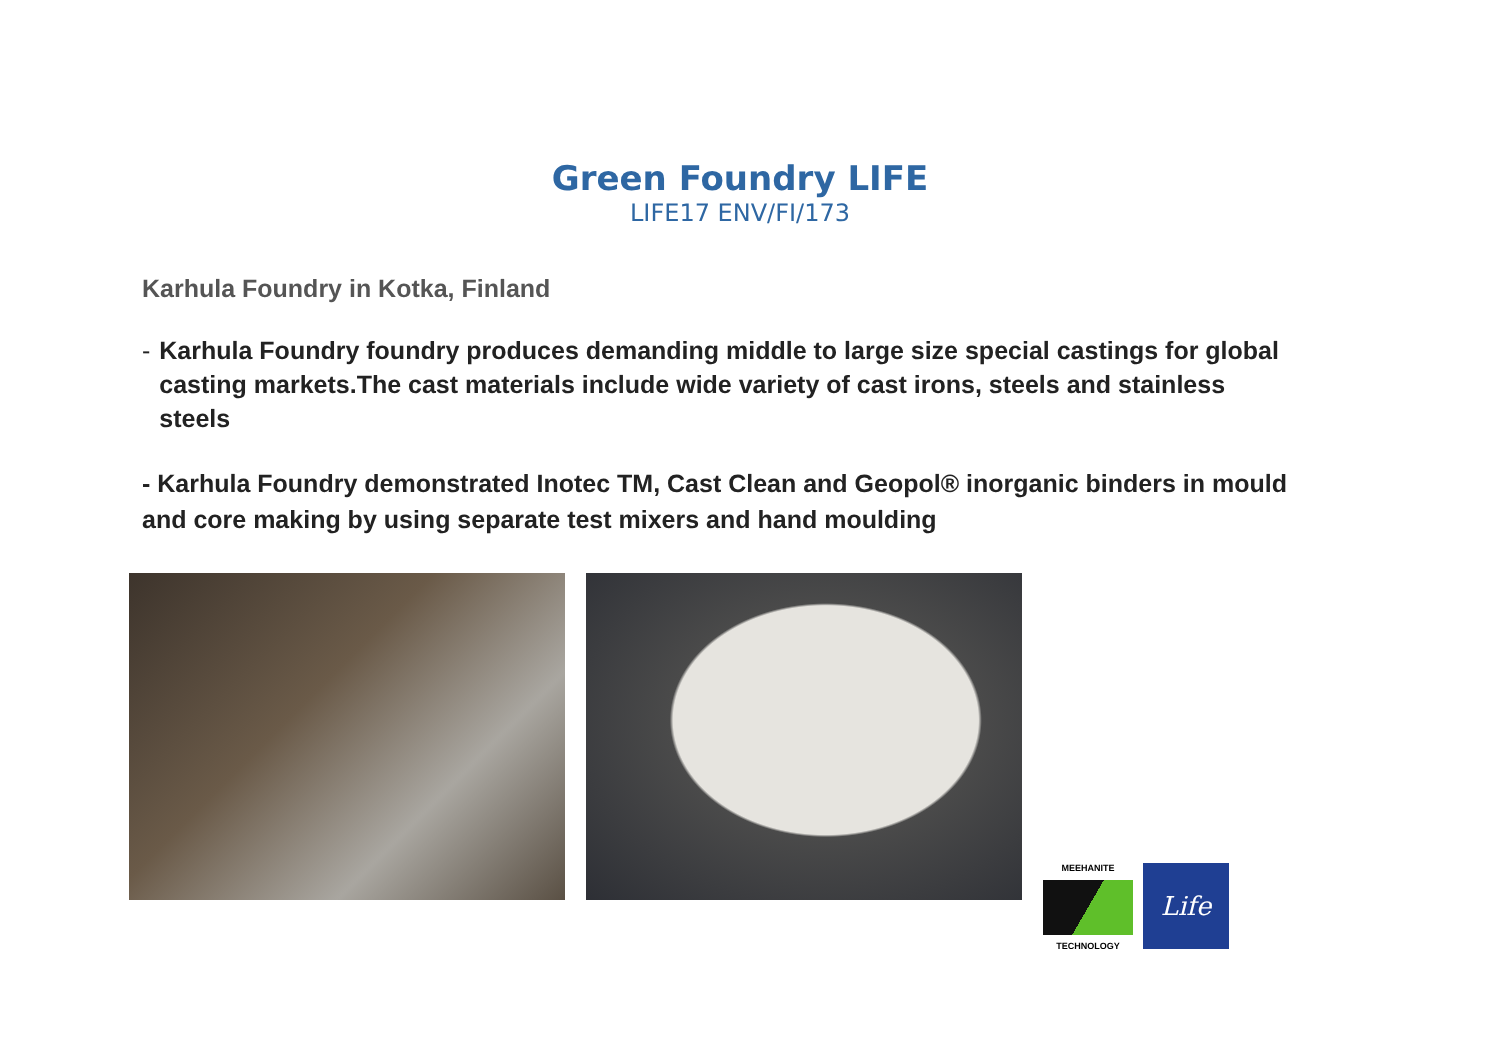Green Foundry LIFE
LIFE17 ENV/FI/173
Karhula Foundry in Kotka, Finland
- Karhula Foundry foundry produces demanding middle to large size special castings for global casting markets.The cast materials include wide variety of cast irons, steels and stainless steels
- Karhula Foundry demonstrated Inotec TM, Cast Clean and Geopol® inorganic binders in mould and core making by using separate test mixers and hand moulding
MEEHANITE
TECHNOLOGY
Life